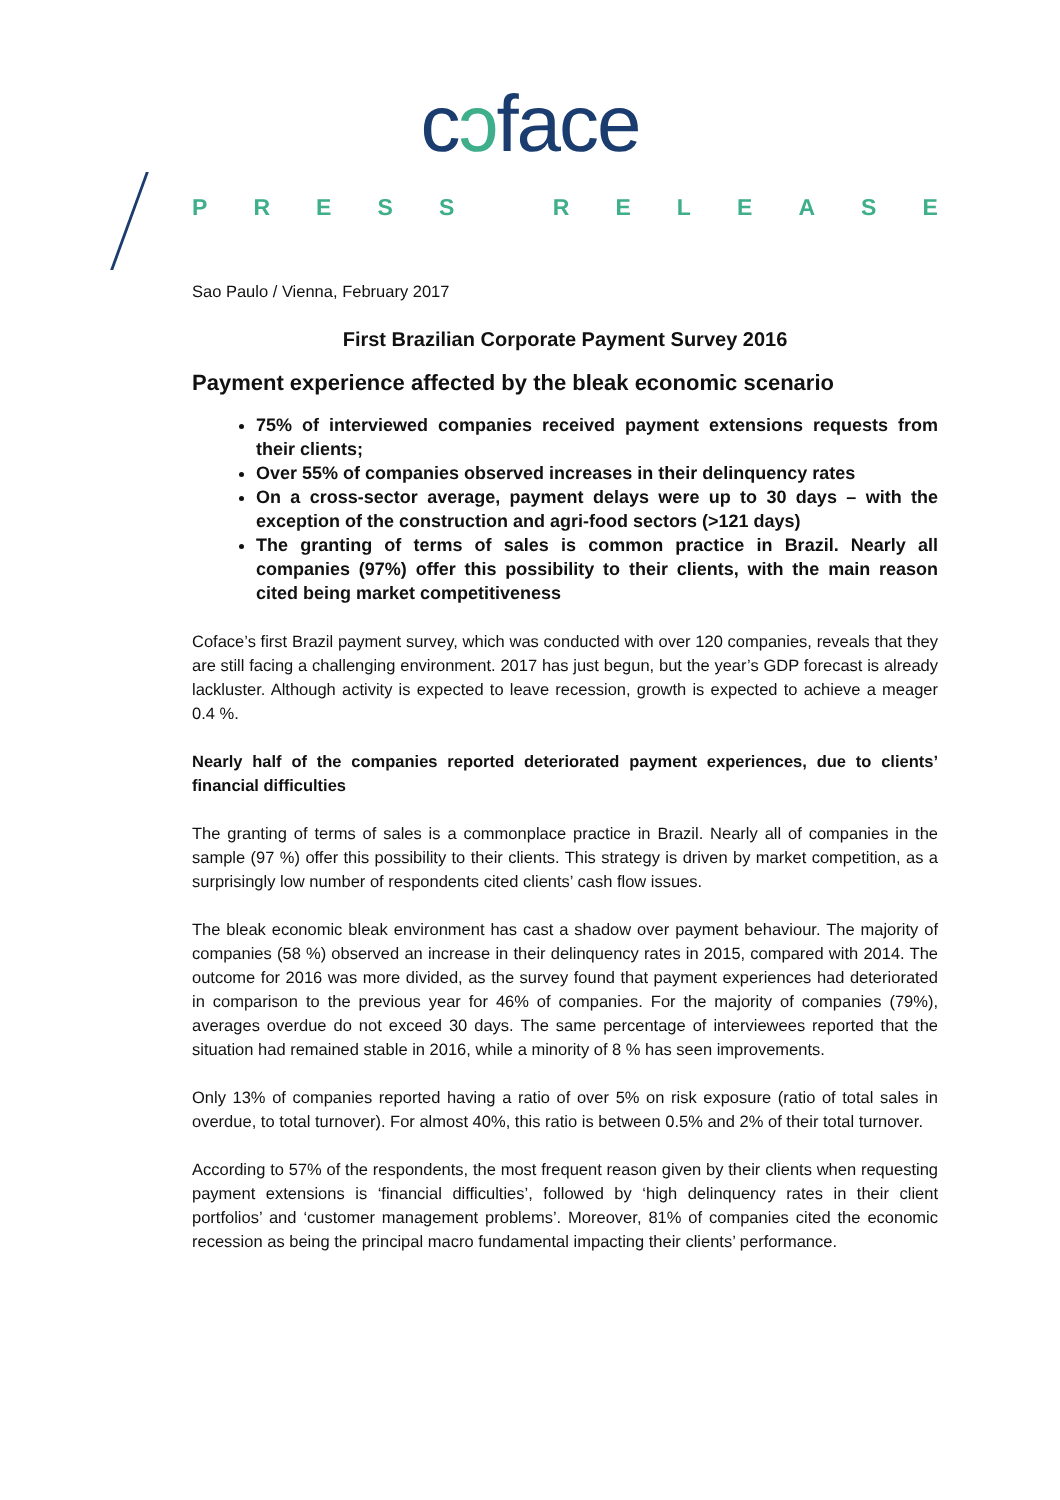cↄface
PRESS RELEASE
Sao Paulo / Vienna, February 2017
First Brazilian Corporate Payment Survey 2016
Payment experience affected by the bleak economic scenario
75% of interviewed companies received payment extensions requests from their clients;
Over 55% of companies observed increases in their delinquency rates
On a cross-sector average, payment delays were up to 30 days – with the exception of the construction and agri-food sectors (>121 days)
The granting of terms of sales is common practice in Brazil. Nearly all companies (97%) offer this possibility to their clients, with the main reason cited being market competitiveness
Coface’s first Brazil payment survey, which was conducted with over 120 companies, reveals that they are still facing a challenging environment. 2017 has just begun, but the year’s GDP forecast is already lackluster. Although activity is expected to leave recession, growth is expected to achieve a meager 0.4 %.
Nearly half of the companies reported deteriorated payment experiences, due to clients’ financial difficulties
The granting of terms of sales is a commonplace practice in Brazil. Nearly all of companies in the sample (97 %) offer this possibility to their clients. This strategy is driven by market competition, as a surprisingly low number of respondents cited clients’ cash flow issues.
The bleak economic bleak environment has cast a shadow over payment behaviour. The majority of companies (58 %) observed an increase in their delinquency rates in 2015, compared with 2014. The outcome for 2016 was more divided, as the survey found that payment experiences had deteriorated in comparison to the previous year for 46% of companies. For the majority of companies (79%), averages overdue do not exceed 30 days. The same percentage of interviewees reported that the situation had remained stable in 2016, while a minority of 8 % has seen improvements.
Only 13% of companies reported having a ratio of over 5% on risk exposure (ratio of total sales in overdue, to total turnover). For almost 40%, this ratio is between 0.5% and 2% of their total turnover.
According to 57% of the respondents, the most frequent reason given by their clients when requesting payment extensions is ‘financial difficulties’, followed by ‘high delinquency rates in their client portfolios’ and ‘customer management problems’. Moreover, 81% of companies cited the economic recession as being the principal macro fundamental impacting their clients’ performance.